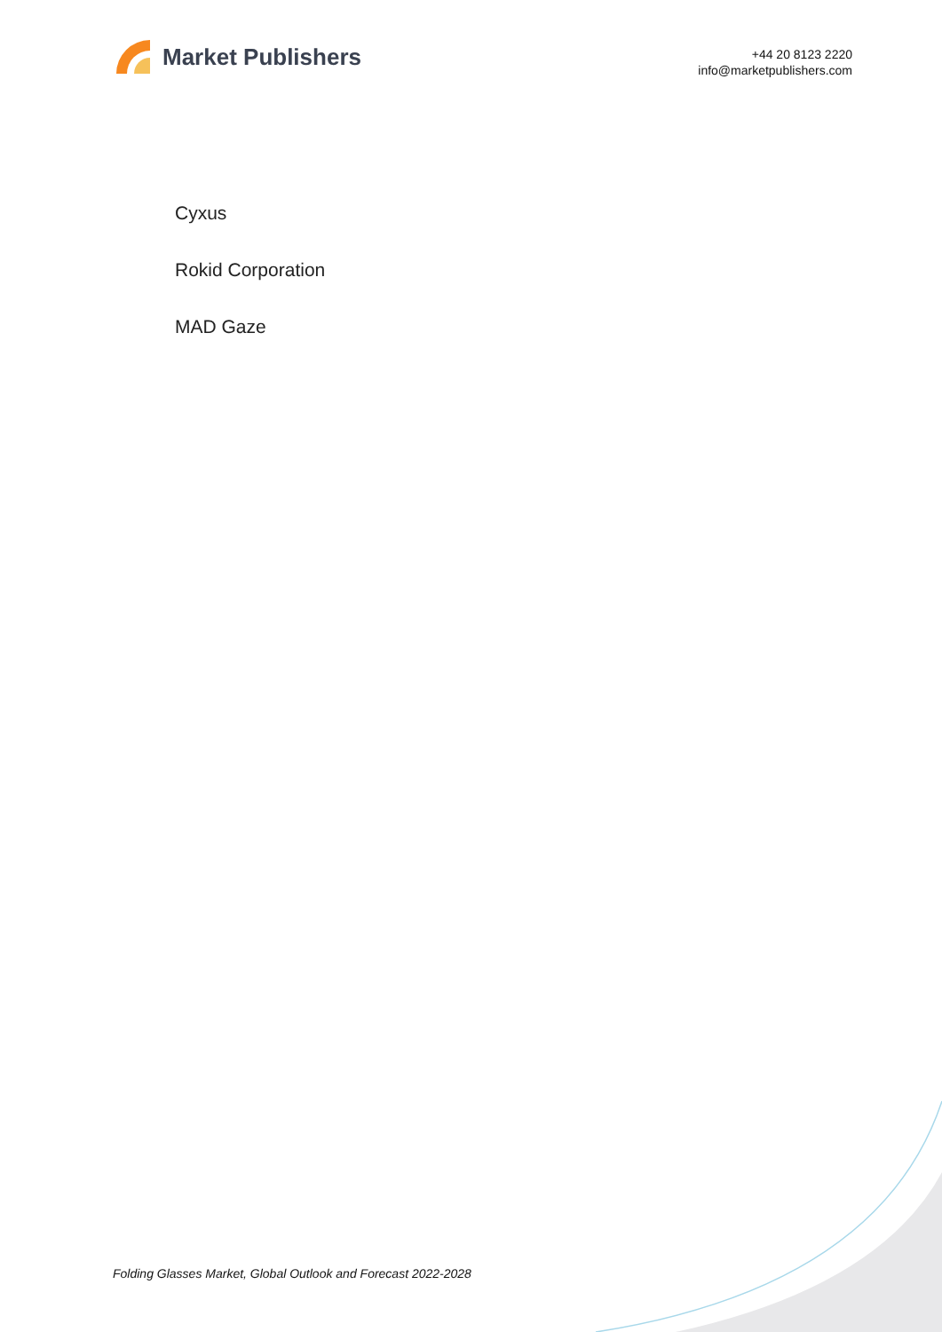Market Publishers
+44 20 8123 2220
info@marketpublishers.com
Cyxus
Rokid Corporation
MAD Gaze
Folding Glasses Market, Global Outlook and Forecast 2022-2028